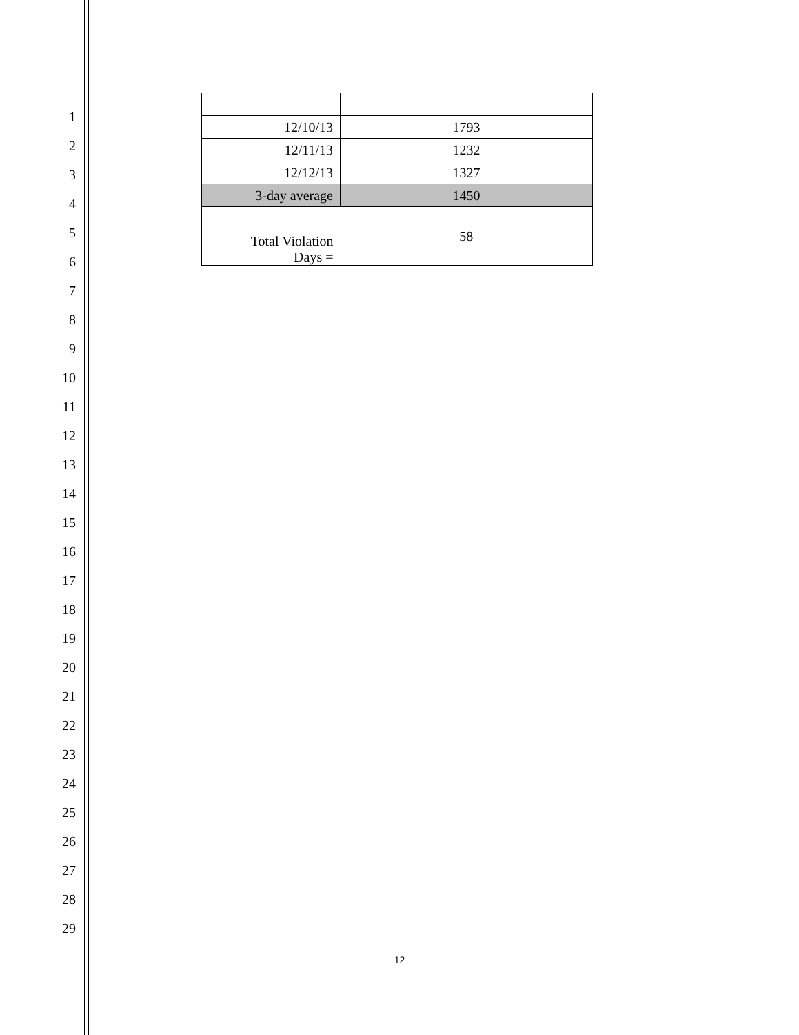1
2
3
4
5
6
7
8
9
10
11
12
13
14
15
16
17
18
19
20
21
22
23
24
25
26
27
28
29
| 12/10/13 | 1793 |
| 12/11/13 | 1232 |
| 12/12/13 | 1327 |
| 3-day average | 1450 |
| Total Violation Days = | 58 |
12